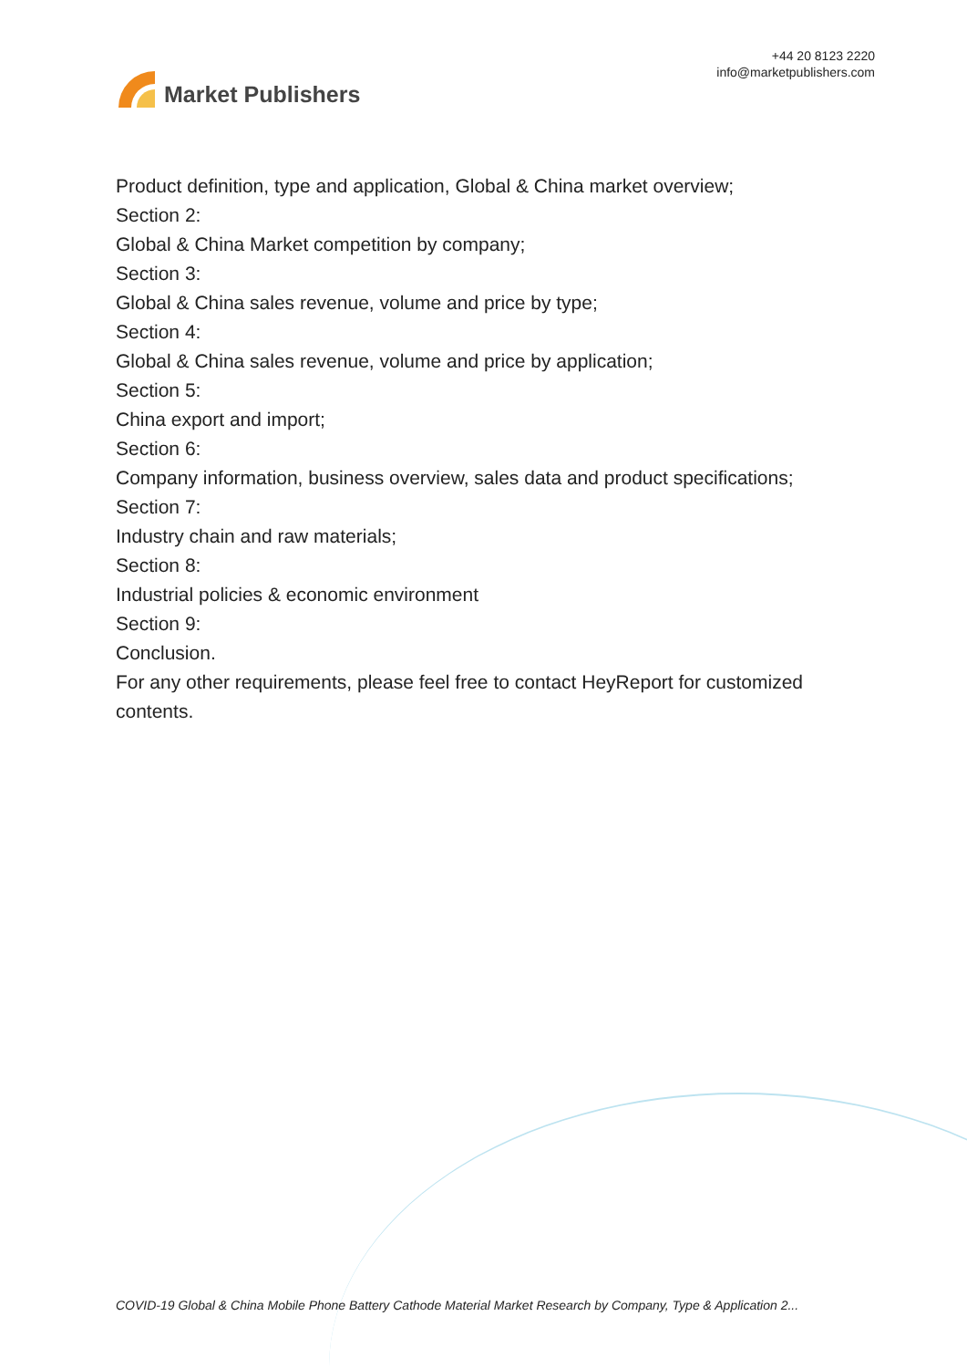Market Publishers
+44 20 8123 2220
info@marketpublishers.com
Product definition, type and application, Global & China market overview;
Section 2:
Global & China Market competition by company;
Section 3:
Global & China sales revenue, volume and price by type;
Section 4:
Global & China sales revenue, volume and price by application;
Section 5:
China export and import;
Section 6:
Company information, business overview, sales data and product specifications;
Section 7:
Industry chain and raw materials;
Section 8:
Industrial policies & economic environment
Section 9:
Conclusion.
For any other requirements, please feel free to contact HeyReport for customized contents.
COVID-19 Global & China Mobile Phone Battery Cathode Material Market Research by Company, Type & Application 2...